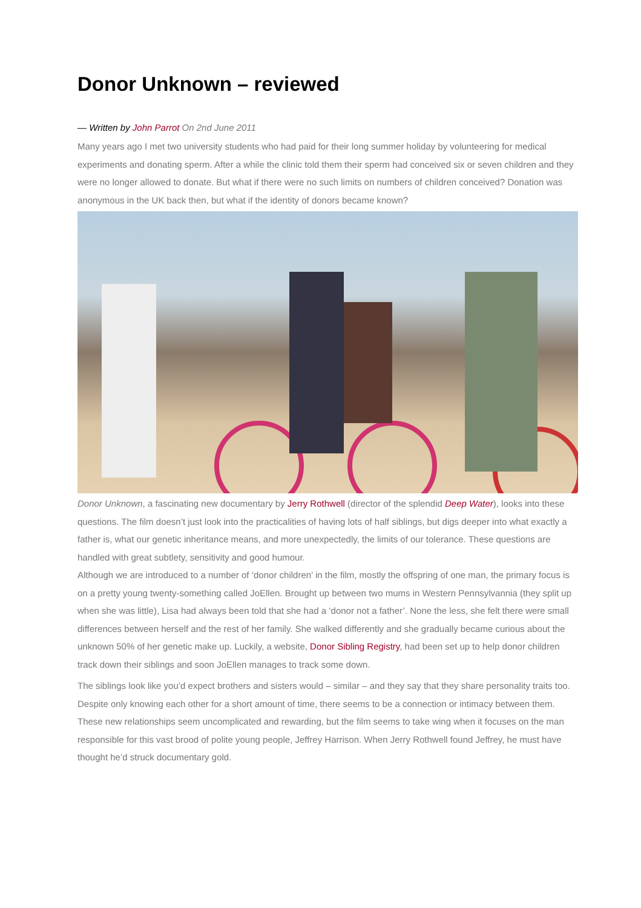Donor Unknown – reviewed
— Written by John Parrot On 2nd June 2011
Many years ago I met two university students who had paid for their long summer holiday by volunteering for medical experiments and donating sperm. After a while the clinic told them their sperm had conceived six or seven children and they were no longer allowed to donate. But what if there were no such limits on numbers of children conceived? Donation was anonymous in the UK back then, but what if the identity of donors became known?
Donor Unknown, a fascinating new documentary by Jerry Rothwell (director of the splendid Deep Water), looks into these questions. The film doesn’t just look into the practicalities of having lots of half siblings, but digs deeper into what exactly a father is, what our genetic inheritance means, and more unexpectedly, the limits of our tolerance. These questions are handled with great subtlety, sensitivity and good humour.
Although we are introduced to a number of ‘donor children’ in the film, mostly the offspring of one man, the primary focus is on a pretty young twenty-something called JoEllen. Brought up between two mums in Western Pennsylvannia (they split up when she was little), Lisa had always been told that she had a ‘donor not a father’. None the less, she felt there were small differences between herself and the rest of her family. She walked differently and she gradually became curious about the unknown 50% of her genetic make up. Luckily, a website, Donor Sibling Registry, had been set up to help donor children track down their siblings and soon JoEllen manages to track some down.
The siblings look like you’d expect brothers and sisters would – similar – and they say that they share personality traits too. Despite only knowing each other for a short amount of time, there seems to be a connection or intimacy between them. These new relationships seem uncomplicated and rewarding, but the film seems to take wing when it focuses on the man responsible for this vast brood of polite young people, Jeffrey Harrison. When Jerry Rothwell found Jeffrey, he must have thought he’d struck documentary gold.